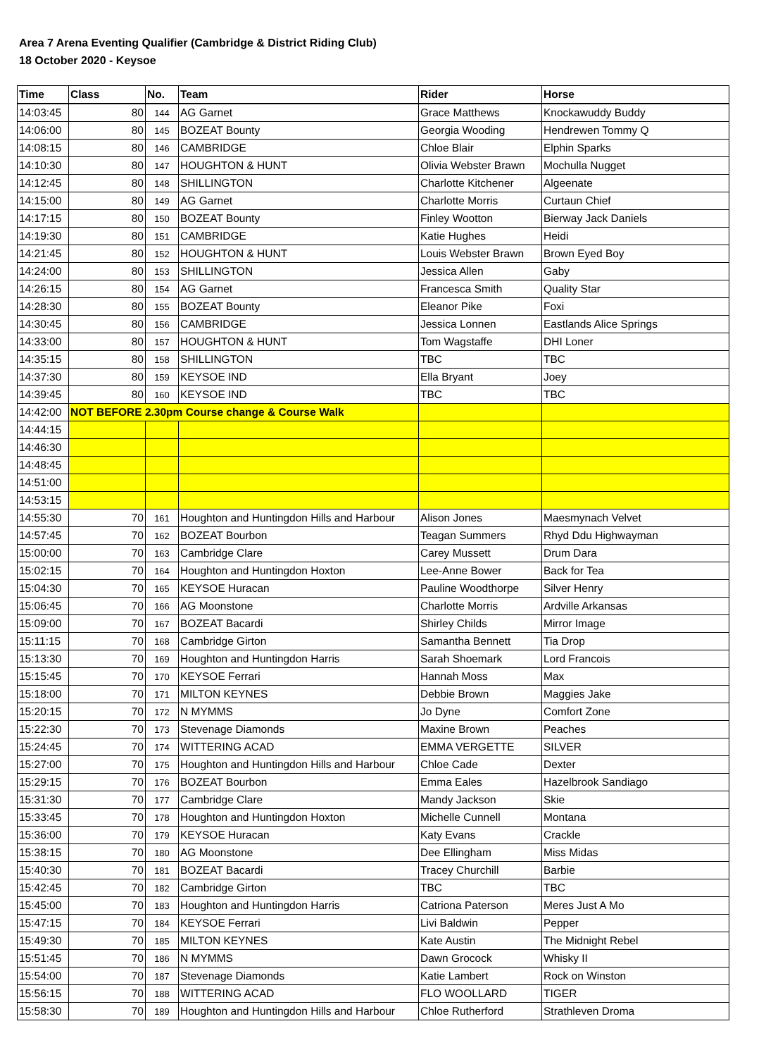Area 7 Arena Eventing Qualifier (Cambridge & District Riding Club)
18 October 2020 - Keysoe
| Time | Class | No. | Team | Rider | Horse |
| --- | --- | --- | --- | --- | --- |
| 14:03:45 | 80 | 144 | AG Garnet | Grace Matthews | Knockawuddy Buddy |
| 14:06:00 | 80 | 145 | BOZEAT Bounty | Georgia Wooding | Hendrewen Tommy Q |
| 14:08:15 | 80 | 146 | CAMBRIDGE | Chloe Blair | Elphin Sparks |
| 14:10:30 | 80 | 147 | HOUGHTON & HUNT | Olivia Webster Brawn | Mochulla Nugget |
| 14:12:45 | 80 | 148 | SHILLINGTON | Charlotte Kitchener | Algeenate |
| 14:15:00 | 80 | 149 | AG Garnet | Charlotte Morris | Curtaun Chief |
| 14:17:15 | 80 | 150 | BOZEAT Bounty | Finley Wootton | Bierway Jack Daniels |
| 14:19:30 | 80 | 151 | CAMBRIDGE | Katie Hughes | Heidi |
| 14:21:45 | 80 | 152 | HOUGHTON & HUNT | Louis Webster Brawn | Brown Eyed Boy |
| 14:24:00 | 80 | 153 | SHILLINGTON | Jessica Allen | Gaby |
| 14:26:15 | 80 | 154 | AG Garnet | Francesca Smith | Quality Star |
| 14:28:30 | 80 | 155 | BOZEAT Bounty | Eleanor Pike | Foxi |
| 14:30:45 | 80 | 156 | CAMBRIDGE | Jessica Lonnen | Eastlands Alice Springs |
| 14:33:00 | 80 | 157 | HOUGHTON & HUNT | Tom Wagstaffe | DHI Loner |
| 14:35:15 | 80 | 158 | SHILLINGTON | TBC | TBC |
| 14:37:30 | 80 | 159 | KEYSOE IND | Ella Bryant | Joey |
| 14:39:45 | 80 | 160 | KEYSOE IND | TBC | TBC |
| 14:42:00 | NOT BEFORE 2.30pm Course change & Course Walk | | | | |
| 14:44:15 | | | | | |
| 14:46:30 | | | | | |
| 14:48:45 | | | | | |
| 14:51:00 | | | | | |
| 14:53:15 | | | | | |
| 14:55:30 | 70 | 161 | Houghton and Huntingdon Hills and Harbour | Alison Jones | Maesmynach Velvet |
| 14:57:45 | 70 | 162 | BOZEAT Bourbon | Teagan Summers | Rhyd Ddu Highwayman |
| 15:00:00 | 70 | 163 | Cambridge Clare | Carey Mussett | Drum Dara |
| 15:02:15 | 70 | 164 | Houghton and Huntingdon Hoxton | Lee-Anne Bower | Back for Tea |
| 15:04:30 | 70 | 165 | KEYSOE Huracan | Pauline Woodthorpe | Silver Henry |
| 15:06:45 | 70 | 166 | AG Moonstone | Charlotte Morris | Ardville Arkansas |
| 15:09:00 | 70 | 167 | BOZEAT Bacardi | Shirley Childs | Mirror Image |
| 15:11:15 | 70 | 168 | Cambridge Girton | Samantha Bennett | Tia Drop |
| 15:13:30 | 70 | 169 | Houghton and Huntingdon Harris | Sarah Shoemark | Lord Francois |
| 15:15:45 | 70 | 170 | KEYSOE Ferrari | Hannah Moss | Max |
| 15:18:00 | 70 | 171 | MILTON KEYNES | Debbie Brown | Maggies Jake |
| 15:20:15 | 70 | 172 | N MYMMS | Jo Dyne | Comfort Zone |
| 15:22:30 | 70 | 173 | Stevenage Diamonds | Maxine Brown | Peaches |
| 15:24:45 | 70 | 174 | WITTERING ACAD | EMMA VERGETTE | SILVER |
| 15:27:00 | 70 | 175 | Houghton and Huntingdon Hills and Harbour | Chloe Cade | Dexter |
| 15:29:15 | 70 | 176 | BOZEAT Bourbon | Emma Eales | Hazelbrook Sandiago |
| 15:31:30 | 70 | 177 | Cambridge Clare | Mandy Jackson | Skie |
| 15:33:45 | 70 | 178 | Houghton and Huntingdon Hoxton | Michelle Cunnell | Montana |
| 15:36:00 | 70 | 179 | KEYSOE Huracan | Katy Evans | Crackle |
| 15:38:15 | 70 | 180 | AG Moonstone | Dee Ellingham | Miss Midas |
| 15:40:30 | 70 | 181 | BOZEAT Bacardi | Tracey Churchill | Barbie |
| 15:42:45 | 70 | 182 | Cambridge Girton | TBC | TBC |
| 15:45:00 | 70 | 183 | Houghton and Huntingdon Harris | Catriona Paterson | Meres Just A Mo |
| 15:47:15 | 70 | 184 | KEYSOE Ferrari | Livi Baldwin | Pepper |
| 15:49:30 | 70 | 185 | MILTON KEYNES | Kate Austin | The Midnight Rebel |
| 15:51:45 | 70 | 186 | N MYMMS | Dawn Grocock | Whisky II |
| 15:54:00 | 70 | 187 | Stevenage Diamonds | Katie Lambert | Rock on Winston |
| 15:56:15 | 70 | 188 | WITTERING ACAD | FLO WOOLLARD | TIGER |
| 15:58:30 | 70 | 189 | Houghton and Huntingdon Hills and Harbour | Chloe Rutherford | Strathleven Droma |